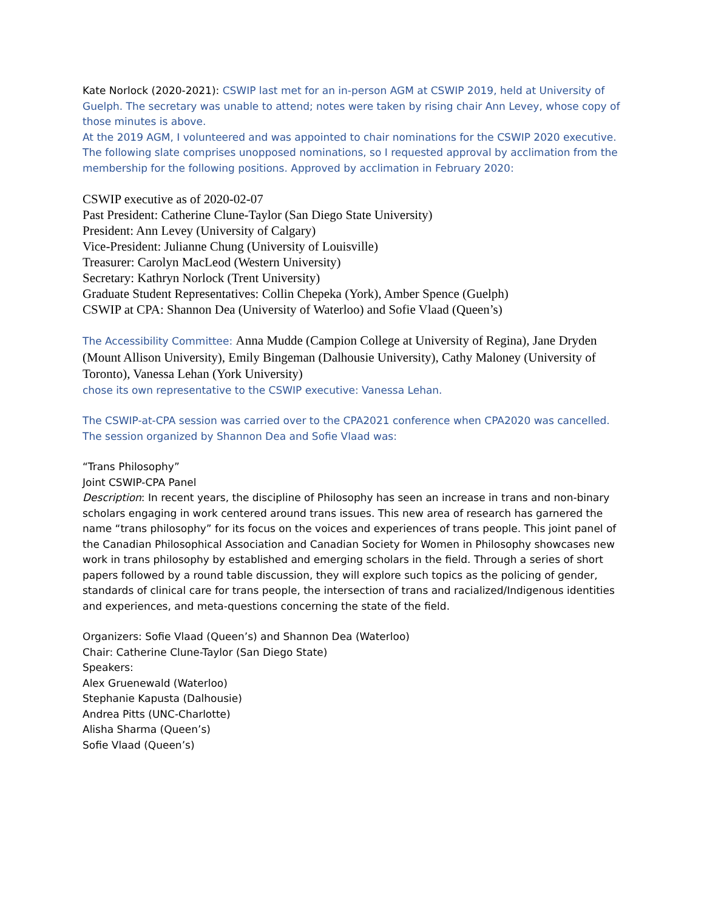Kate Norlock (2020-2021): CSWIP last met for an in-person AGM at CSWIP 2019, held at University of Guelph. The secretary was unable to attend; notes were taken by rising chair Ann Levey, whose copy of those minutes is above.
At the 2019 AGM, I volunteered and was appointed to chair nominations for the CSWIP 2020 executive. The following slate comprises unopposed nominations, so I requested approval by acclimation from the membership for the following positions. Approved by acclimation in February 2020:
CSWIP executive as of 2020-02-07
Past President: Catherine Clune-Taylor (San Diego State University)
President: Ann Levey (University of Calgary)
Vice-President: Julianne Chung (University of Louisville)
Treasurer: Carolyn MacLeod (Western University)
Secretary: Kathryn Norlock (Trent University)
Graduate Student Representatives: Collin Chepeka (York), Amber Spence (Guelph)
CSWIP at CPA: Shannon Dea (University of Waterloo) and Sofie Vlaad (Queen’s)
The Accessibility Committee: Anna Mudde (Campion College at University of Regina), Jane Dryden (Mount Allison University), Emily Bingeman (Dalhousie University), Cathy Maloney (University of Toronto), Vanessa Lehan (York University)
chose its own representative to the CSWIP executive: Vanessa Lehan.
The CSWIP-at-CPA session was carried over to the CPA2021 conference when CPA2020 was cancelled. The session organized by Shannon Dea and Sofie Vlaad was:
“Trans Philosophy”
Joint CSWIP-CPA Panel
Description: In recent years, the discipline of Philosophy has seen an increase in trans and non-binary scholars engaging in work centered around trans issues. This new area of research has garnered the name “trans philosophy” for its focus on the voices and experiences of trans people. This joint panel of the Canadian Philosophical Association and Canadian Society for Women in Philosophy showcases new work in trans philosophy by established and emerging scholars in the field. Through a series of short papers followed by a round table discussion, they will explore such topics as the policing of gender, standards of clinical care for trans people, the intersection of trans and racialized/Indigenous identities and experiences, and meta-questions concerning the state of the field.
Organizers: Sofie Vlaad (Queen’s) and Shannon Dea (Waterloo)
Chair: Catherine Clune-Taylor (San Diego State)
Speakers:
Alex Gruenewald (Waterloo)
Stephanie Kapusta (Dalhousie)
Andrea Pitts (UNC-Charlotte)
Alisha Sharma (Queen’s)
Sofie Vlaad (Queen’s)